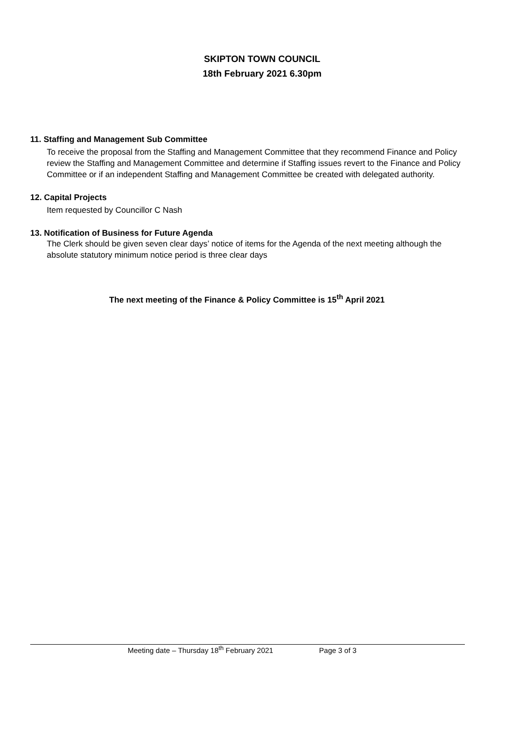SKIPTON TOWN COUNCIL
18th February 2021 6.30pm
11. Staffing and Management Sub Committee
To receive the proposal from the Staffing and Management Committee that they recommend Finance and Policy review the Staffing and Management Committee and determine if Staffing issues revert to the Finance and Policy Committee or if an independent Staffing and Management Committee be created with delegated authority.
12. Capital Projects
Item requested by Councillor C Nash
13. Notification of Business for Future Agenda
The Clerk should be given seven clear days’ notice of items for the Agenda of the next meeting although the absolute statutory minimum notice period is three clear days
The next meeting of the Finance & Policy Committee is 15<sup>th</sup> April 2021
Meeting date – Thursday 18<sup>th</sup> February 2021 Page 3 of 3